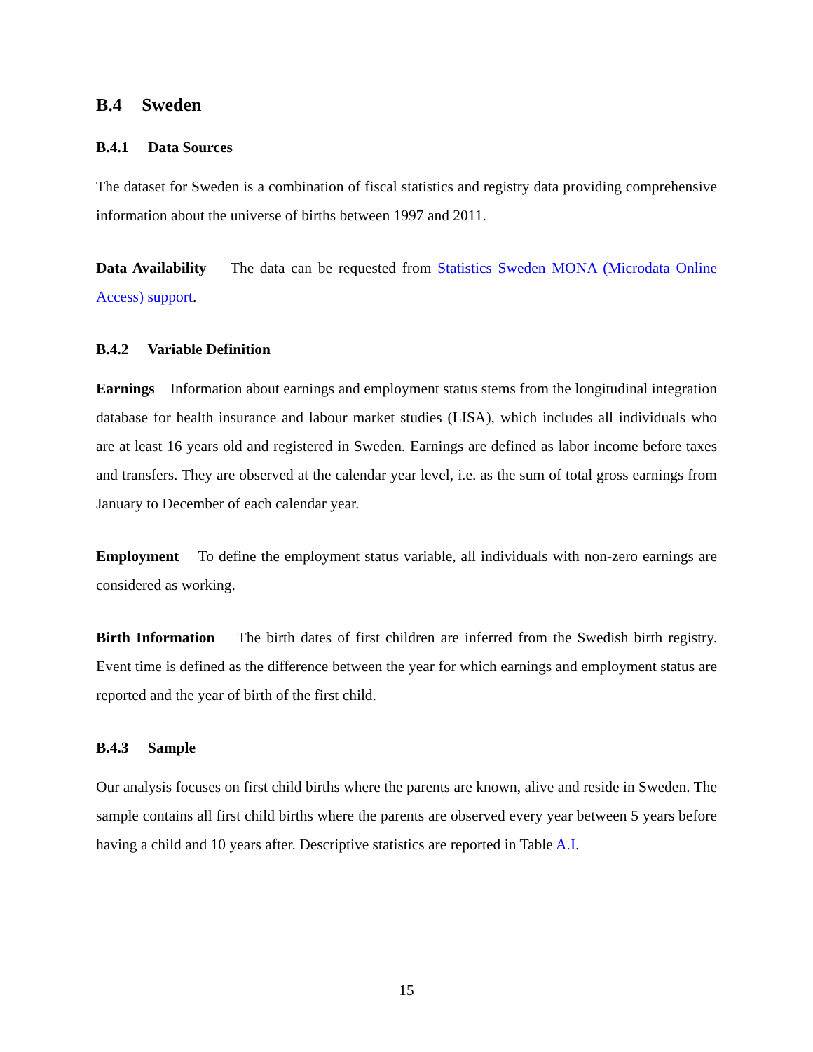B.4 Sweden
B.4.1 Data Sources
The dataset for Sweden is a combination of fiscal statistics and registry data providing comprehensive information about the universe of births between 1997 and 2011.
Data Availability The data can be requested from Statistics Sweden MONA (Microdata Online Access) support.
B.4.2 Variable Definition
Earnings Information about earnings and employment status stems from the longitudinal integration database for health insurance and labour market studies (LISA), which includes all individuals who are at least 16 years old and registered in Sweden. Earnings are defined as labor income before taxes and transfers. They are observed at the calendar year level, i.e. as the sum of total gross earnings from January to December of each calendar year.
Employment To define the employment status variable, all individuals with non-zero earnings are considered as working.
Birth Information The birth dates of first children are inferred from the Swedish birth registry. Event time is defined as the difference between the year for which earnings and employment status are reported and the year of birth of the first child.
B.4.3 Sample
Our analysis focuses on first child births where the parents are known, alive and reside in Sweden. The sample contains all first child births where the parents are observed every year between 5 years before having a child and 10 years after. Descriptive statistics are reported in Table A.I.
15